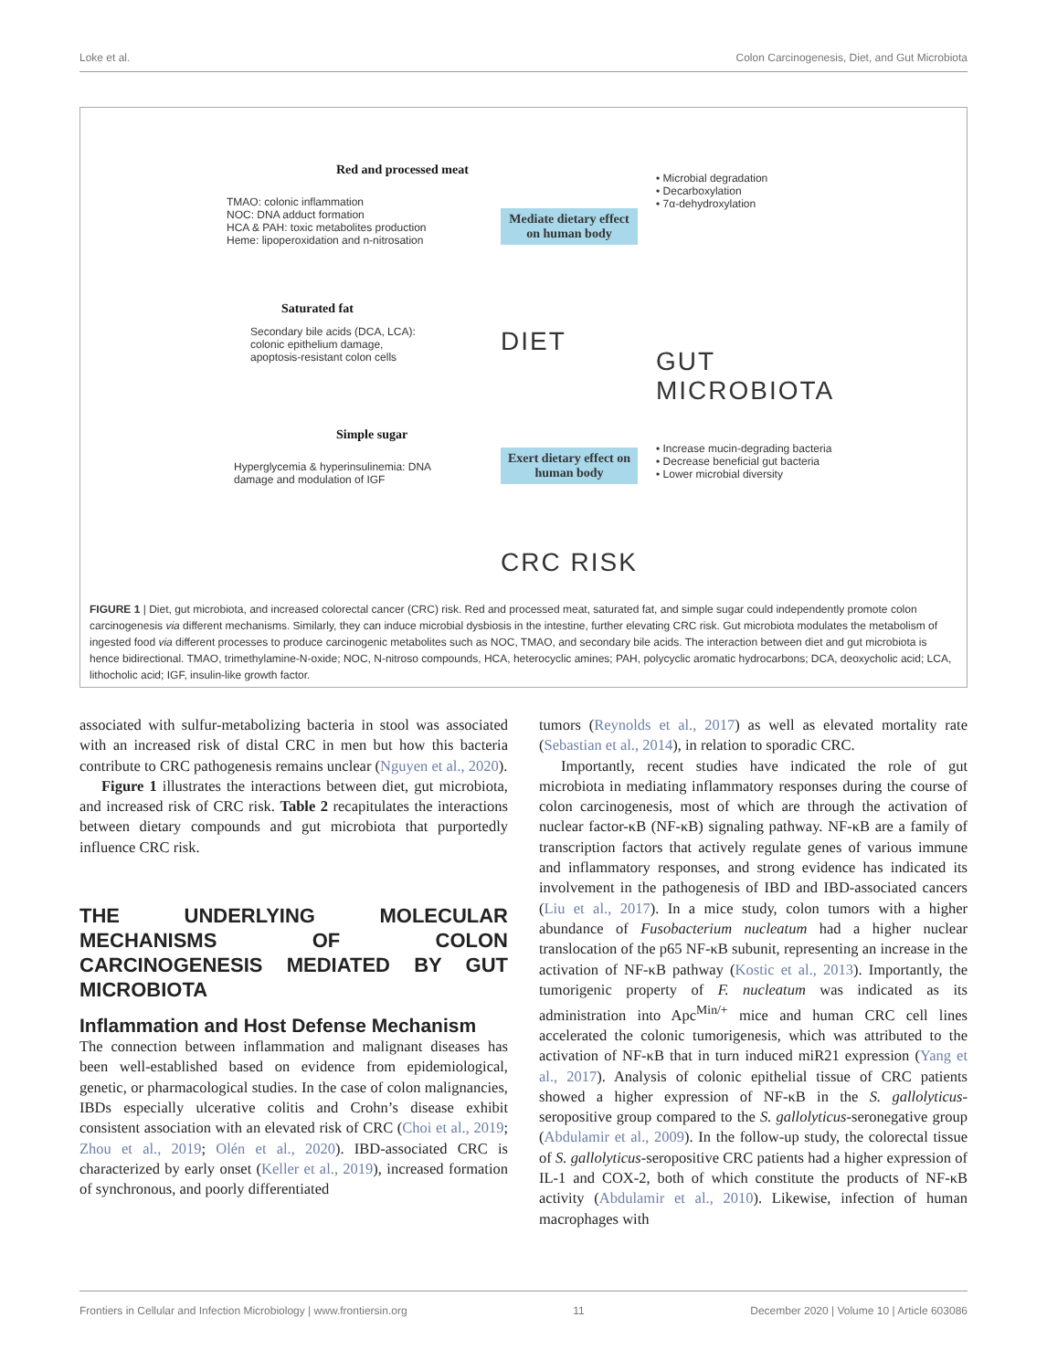Loke et al. Colon Carcinogenesis, Diet, and Gut Microbiota
Red and processed meat
TMAO: colonic inflammation
NOC: DNA adduct formation
HCA & PAH: toxic metabolites production
Heme: lipoperoxidation and n-nitrosation
Saturated fat
Secondary bile acids (DCA, LCA):
colonic epithelium damage,
apoptosis-resistant colon cells
Simple sugar
Hyperglycemia & hyperinsulinemia: DNA
damage and modulation of IGF
Mediate dietary effect on human body
DIET
Exert dietary effect on human body
CRC RISK
• Microbial degradation
• Decarboxylation
• 7α-dehydroxylation
GUT MICROBIOTA
• Increase mucin-degrading bacteria
• Decrease beneficial gut bacteria
• Lower microbial diversity
FIGURE 1 | Diet, gut microbiota, and increased colorectal cancer (CRC) risk. Red and processed meat, saturated fat, and simple sugar could independently promote colon carcinogenesis via different mechanisms. Similarly, they can induce microbial dysbiosis in the intestine, further elevating CRC risk. Gut microbiota modulates the metabolism of ingested food via different processes to produce carcinogenic metabolites such as NOC, TMAO, and secondary bile acids. The interaction between diet and gut microbiota is hence bidirectional. TMAO, trimethylamine-N-oxide; NOC, N-nitroso compounds, HCA, heterocyclic amines; PAH, polycyclic aromatic hydrocarbons; DCA, deoxycholic acid; LCA, lithocholic acid; IGF, insulin-like growth factor.
associated with sulfur-metabolizing bacteria in stool was associated with an increased risk of distal CRC in men but how this bacteria contribute to CRC pathogenesis remains unclear (Nguyen et al., 2020).
Figure 1 illustrates the interactions between diet, gut microbiota, and increased risk of CRC risk. Table 2 recapitulates the interactions between dietary compounds and gut microbiota that purportedly influence CRC risk.
THE UNDERLYING MOLECULAR MECHANISMS OF COLON CARCINOGENESIS MEDIATED BY GUT MICROBIOTA
Inflammation and Host Defense Mechanism
The connection between inflammation and malignant diseases has been well-established based on evidence from epidemiological, genetic, or pharmacological studies. In the case of colon malignancies, IBDs especially ulcerative colitis and Crohn’s disease exhibit consistent association with an elevated risk of CRC (Choi et al., 2019; Zhou et al., 2019; Olén et al., 2020). IBD-associated CRC is characterized by early onset (Keller et al., 2019), increased formation of synchronous, and poorly differentiated
tumors (Reynolds et al., 2017) as well as elevated mortality rate (Sebastian et al., 2014), in relation to sporadic CRC.
Importantly, recent studies have indicated the role of gut microbiota in mediating inflammatory responses during the course of colon carcinogenesis, most of which are through the activation of nuclear factor-κB (NF-κB) signaling pathway. NF-κB are a family of transcription factors that actively regulate genes of various immune and inflammatory responses, and strong evidence has indicated its involvement in the pathogenesis of IBD and IBD-associated cancers (Liu et al., 2017). In a mice study, colon tumors with a higher abundance of Fusobacterium nucleatum had a higher nuclear translocation of the p65 NF-κB subunit, representing an increase in the activation of NF-κB pathway (Kostic et al., 2013). Importantly, the tumorigenic property of F. nucleatum was indicated as its administration into Apc<sup>Min/+</sup> mice and human CRC cell lines accelerated the colonic tumorigenesis, which was attributed to the activation of NF-κB that in turn induced miR21 expression (Yang et al., 2017). Analysis of colonic epithelial tissue of CRC patients showed a higher expression of NF-κB in the S. gallolyticus-seropositive group compared to the S. gallolyticus-seronegative group (Abdulamir et al., 2009). In the follow-up study, the colorectal tissue of S. gallolyticus-seropositive CRC patients had a higher expression of IL-1 and COX-2, both of which constitute the products of NF-κB activity (Abdulamir et al., 2010). Likewise, infection of human macrophages with
Frontiers in Cellular and Infection Microbiology | www.frontiersin.org 11 December 2020 | Volume 10 | Article 603086